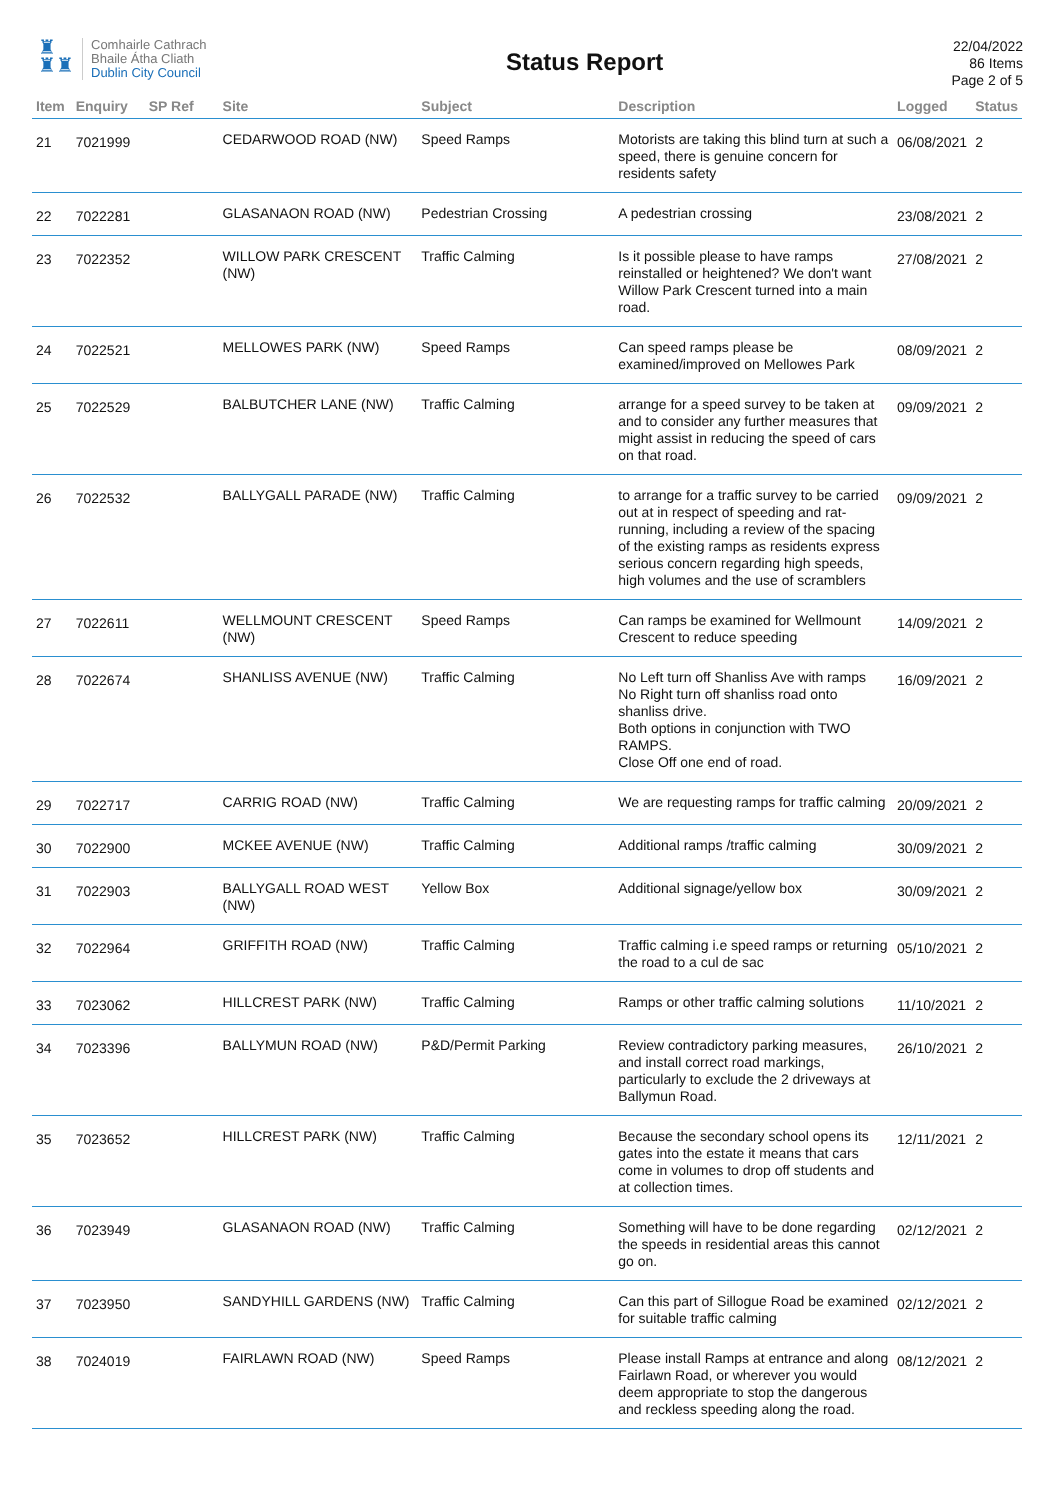♜
♜♜
Comhairle Cathrach
Bhaile Átha Cliath
Dublin City Council
Status Report
22/04/2022
86 Items
Page 2 of 5
| Item | Enquiry | SP Ref | Site | Subject | Description | Logged | Status |
| --- | --- | --- | --- | --- | --- | --- | --- |
| 21 | 7021999 | | CEDARWOOD ROAD (NW) | Speed Ramps | Motorists are taking this blind turn at such a speed, there is genuine concern for residents safety | 06/08/2021 | 2 |
| 22 | 7022281 | | GLASANAON ROAD (NW) | Pedestrian Crossing | A pedestrian crossing | 23/08/2021 | 2 |
| 23 | 7022352 | | WILLOW PARK CRESCENT (NW) | Traffic Calming | Is it possible please to have ramps reinstalled or heightened? We don't want Willow Park Crescent turned into a main road. | 27/08/2021 | 2 |
| 24 | 7022521 | | MELLOWES PARK (NW) | Speed Ramps | Can speed ramps please be examined/improved on Mellowes Park | 08/09/2021 | 2 |
| 25 | 7022529 | | BALBUTCHER LANE (NW) | Traffic Calming | arrange for a speed survey to be taken at and to consider any further measures that might assist in reducing the speed of cars on that road. | 09/09/2021 | 2 |
| 26 | 7022532 | | BALLYGALL PARADE (NW) | Traffic Calming | to arrange for a traffic survey to be carried out at in respect of speeding and rat-running, including a review of the spacing of the existing ramps as residents express serious concern regarding high speeds, high volumes and the use of scramblers | 09/09/2021 | 2 |
| 27 | 7022611 | | WELLMOUNT CRESCENT (NW) | Speed Ramps | Can ramps be examined for Wellmount Crescent to reduce speeding | 14/09/2021 | 2 |
| 28 | 7022674 | | SHANLISS AVENUE (NW) | Traffic Calming | No Left turn off Shanliss Ave with ramps No Right turn off shanliss road onto shanliss drive. Both options in conjunction with TWO RAMPS. Close Off one end of road. | 16/09/2021 | 2 |
| 29 | 7022717 | | CARRIG ROAD (NW) | Traffic Calming | We are requesting ramps for traffic calming | 20/09/2021 | 2 |
| 30 | 7022900 | | MCKEE AVENUE (NW) | Traffic Calming | Additional ramps /traffic calming | 30/09/2021 | 2 |
| 31 | 7022903 | | BALLYGALL ROAD WEST (NW) | Yellow Box | Additional signage/yellow box | 30/09/2021 | 2 |
| 32 | 7022964 | | GRIFFITH ROAD (NW) | Traffic Calming | Traffic calming i.e speed ramps or returning the road to a cul de sac | 05/10/2021 | 2 |
| 33 | 7023062 | | HILLCREST PARK (NW) | Traffic Calming | Ramps or other traffic calming solutions | 11/10/2021 | 2 |
| 34 | 7023396 | | BALLYMUN ROAD (NW) | P&D/Permit Parking | Review contradictory parking measures, and install correct road markings, particularly to exclude the 2 driveways at Ballymun Road. | 26/10/2021 | 2 |
| 35 | 7023652 | | HILLCREST PARK (NW) | Traffic Calming | Because the secondary school opens its gates into the estate it means that cars come in volumes to drop off students and at collection times. | 12/11/2021 | 2 |
| 36 | 7023949 | | GLASANAON ROAD (NW) | Traffic Calming | Something will have to be done regarding the speeds in residential areas this cannot go on. | 02/12/2021 | 2 |
| 37 | 7023950 | | SANDYHILL GARDENS (NW) | Traffic Calming | Can this part of Sillogue Road be examined for suitable traffic calming | 02/12/2021 | 2 |
| 38 | 7024019 | | FAIRLAWN ROAD (NW) | Speed Ramps | Please install Ramps at entrance and along Fairlawn Road, or wherever you would deem appropriate to stop the dangerous and reckless speeding along the road. | 08/12/2021 | 2 |